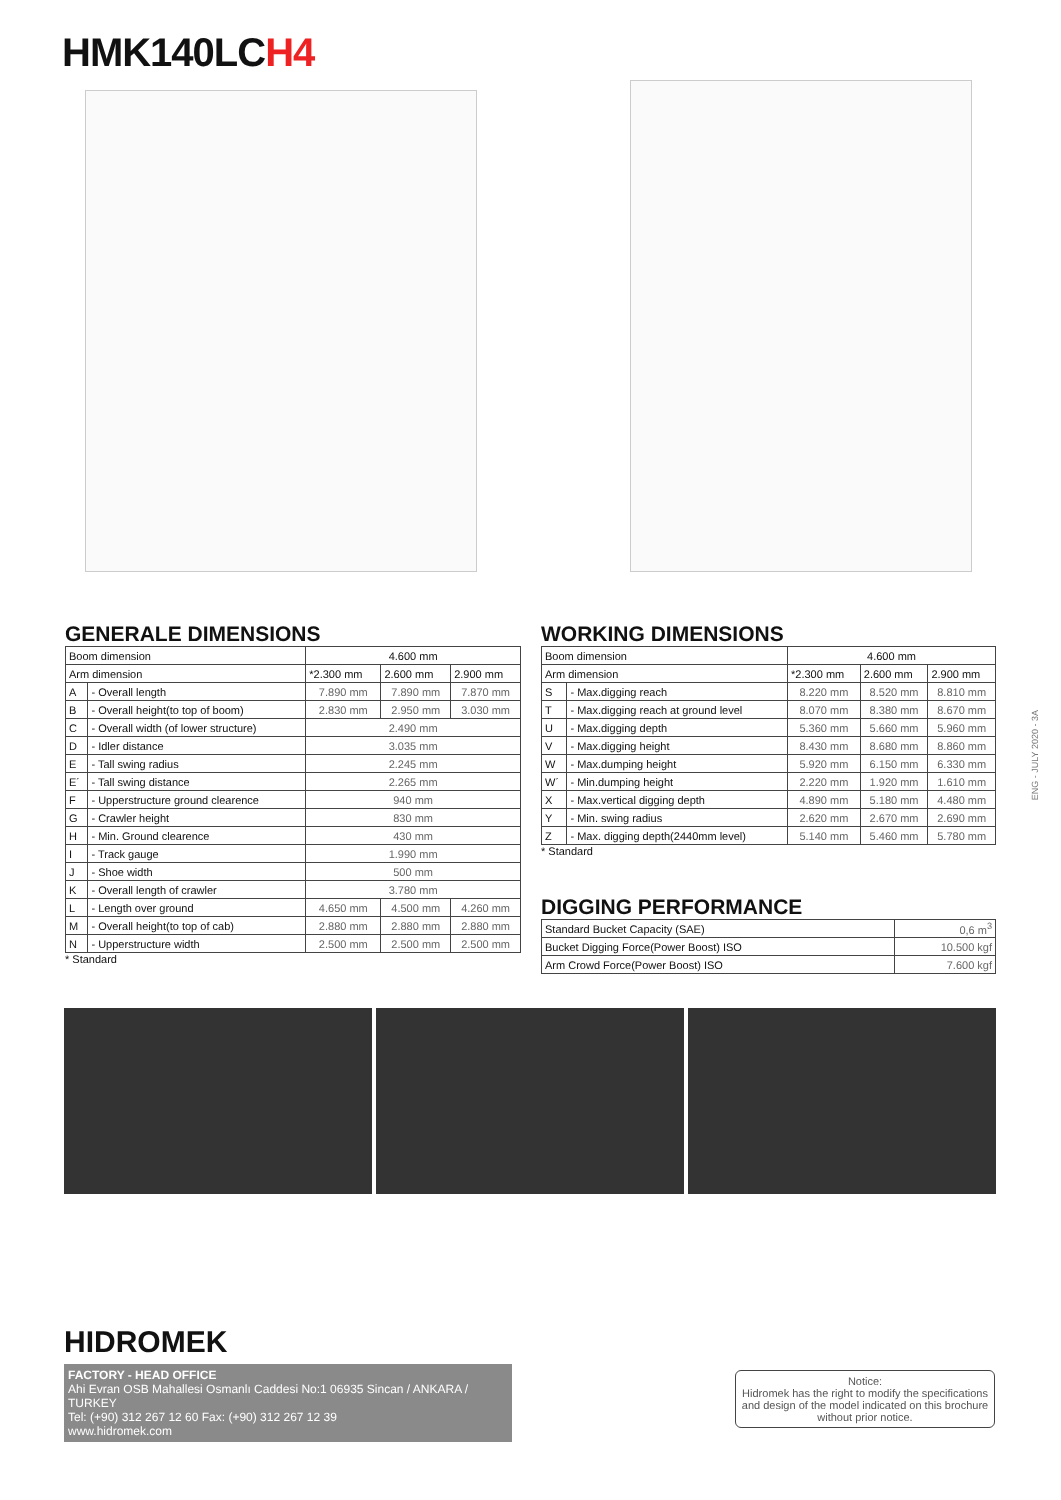HMK140LCH4
ENG - JULY 2020 - 3A
GENERALE DIMENSIONS
| Boom dimension | | 4.600 mm | | |
| --- | --- | --- | --- | --- |
| Arm dimension | | *2.300 mm | 2.600 mm | 2.900 mm |
| A | - Overall length | 7.890 mm | 7.890 mm | 7.870 mm |
| B | - Overall height(to top of boom) | 2.830 mm | 2.950 mm | 3.030 mm |
| C | - Overall width (of lower structure) | 2.490 mm | | |
| D | - Idler distance | 3.035 mm | | |
| E | - Tall swing radius | 2.245 mm | | |
| E´ | - Tall swing distance | 2.265 mm | | |
| F | - Upperstructure ground clearence | 940 mm | | |
| G | - Crawler height | 830 mm | | |
| H | - Min. Ground clearence | 430 mm | | |
| I | - Track gauge | 1.990 mm | | |
| J | - Shoe width | 500 mm | | |
| K | - Overall length of crawler | 3.780 mm | | |
| L | - Length over ground | 4.650 mm | 4.500 mm | 4.260 mm |
| M | - Overall height(to top of cab) | 2.880 mm | 2.880 mm | 2.880 mm |
| N | - Upperstructure width | 2.500 mm | 2.500 mm | 2.500 mm |
* Standard
WORKING DIMENSIONS
| Boom dimension | | 4.600 mm | | |
| --- | --- | --- | --- | --- |
| Arm dimension | | *2.300 mm | 2.600 mm | 2.900 mm |
| S | - Max.digging reach | 8.220 mm | 8.520 mm | 8.810 mm |
| T | - Max.digging reach at ground level | 8.070 mm | 8.380 mm | 8.670 mm |
| U | - Max.digging depth | 5.360 mm | 5.660 mm | 5.960 mm |
| V | - Max.digging height | 8.430 mm | 8.680 mm | 8.860 mm |
| W | - Max.dumping height | 5.920 mm | 6.150 mm | 6.330 mm |
| W´ | - Min.dumping height | 2.220 mm | 1.920 mm | 1.610 mm |
| X | - Max.vertical digging depth | 4.890 mm | 5.180 mm | 4.480 mm |
| Y | - Min. swing radius | 2.620 mm | 2.670 mm | 2.690 mm |
| Z | - Max. digging depth(2440mm level) | 5.140 mm | 5.460 mm | 5.780 mm |
* Standard
DIGGING PERFORMANCE
| Standard Bucket Capacity (SAE) | 0,6 m<sup>3</sup> |
| Bucket Digging Force(Power Boost) ISO | 10.500 kgf |
| Arm Crowd Force(Power Boost) ISO | 7.600 kgf |
HIDROMEK
FACTORY - HEAD OFFICE
Ahi Evran OSB Mahallesi Osmanlı Caddesi No:1 06935 Sincan / ANKARA / TURKEY
Tel: (+90) 312 267 12 60 Fax: (+90) 312 267 12 39
www.hidromek.com
Notice:
Hidromek has the right to modify the specifications and design of the model indicated on this brochure without prior notice.